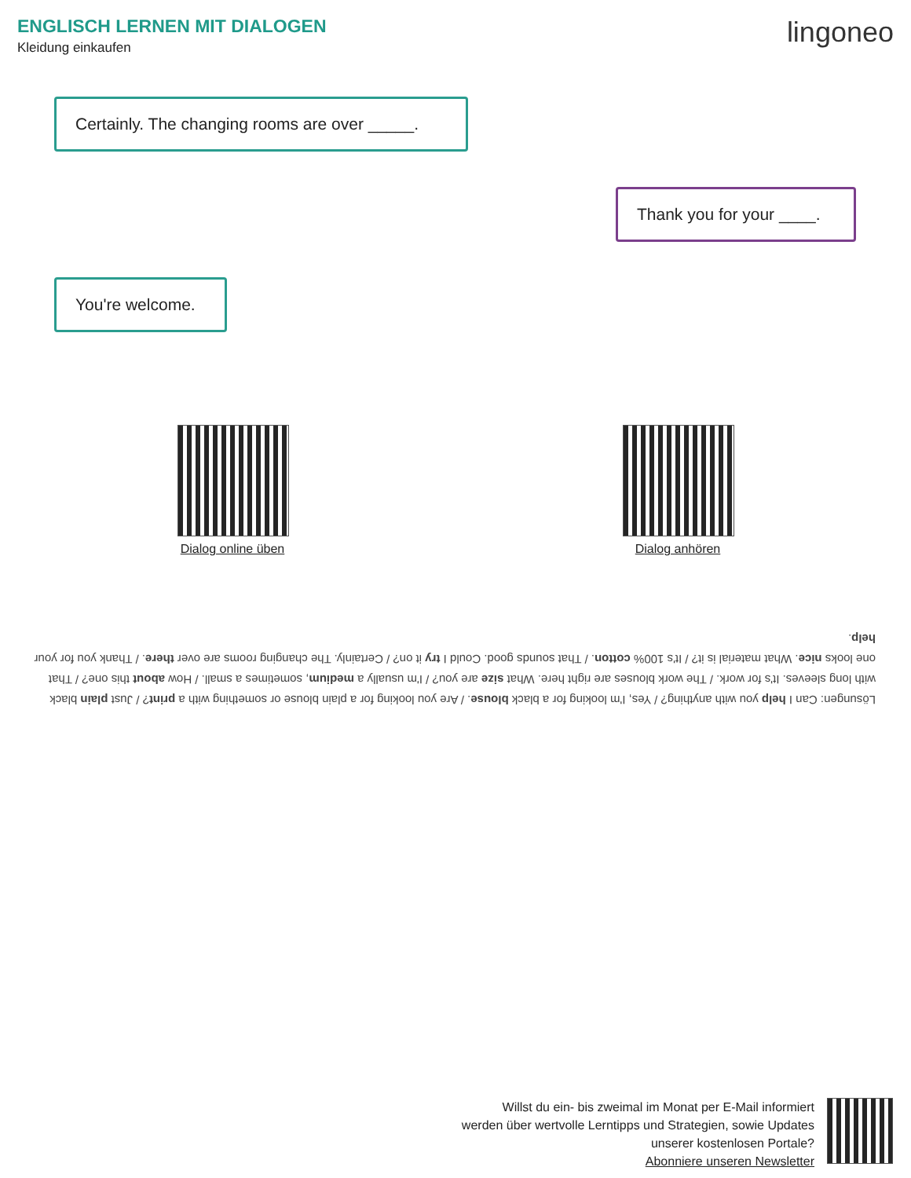ENGLISCH LERNEN MIT DIALOGEN
Kleidung einkaufen
lingoneo
Certainly. The changing rooms are over _____.
Thank you for your ____.
You're welcome.
Dialog online üben
Dialog anhören
Lösungen: Can I help you with anything? / Yes, I'm looking for a black blouse. / Are you looking for a plain blouse or something with a print? / Just plain black with long sleeves. It's for work. / The work blouses are right here. What size are you? / I'm usually a medium, sometimes a small. / How about this one? / That one looks nice. What material is it? / It's 100% cotton. / That sounds good. Could I try it on? / Certainly. The changing rooms are over there. / Thank you for your help.
Willst du ein- bis zweimal im Monat per E-Mail informiert
werden über wertvolle Lerntipps und Strategien, sowie Updates
unserer kostenlosen Portale?
Abonniere unseren Newsletter